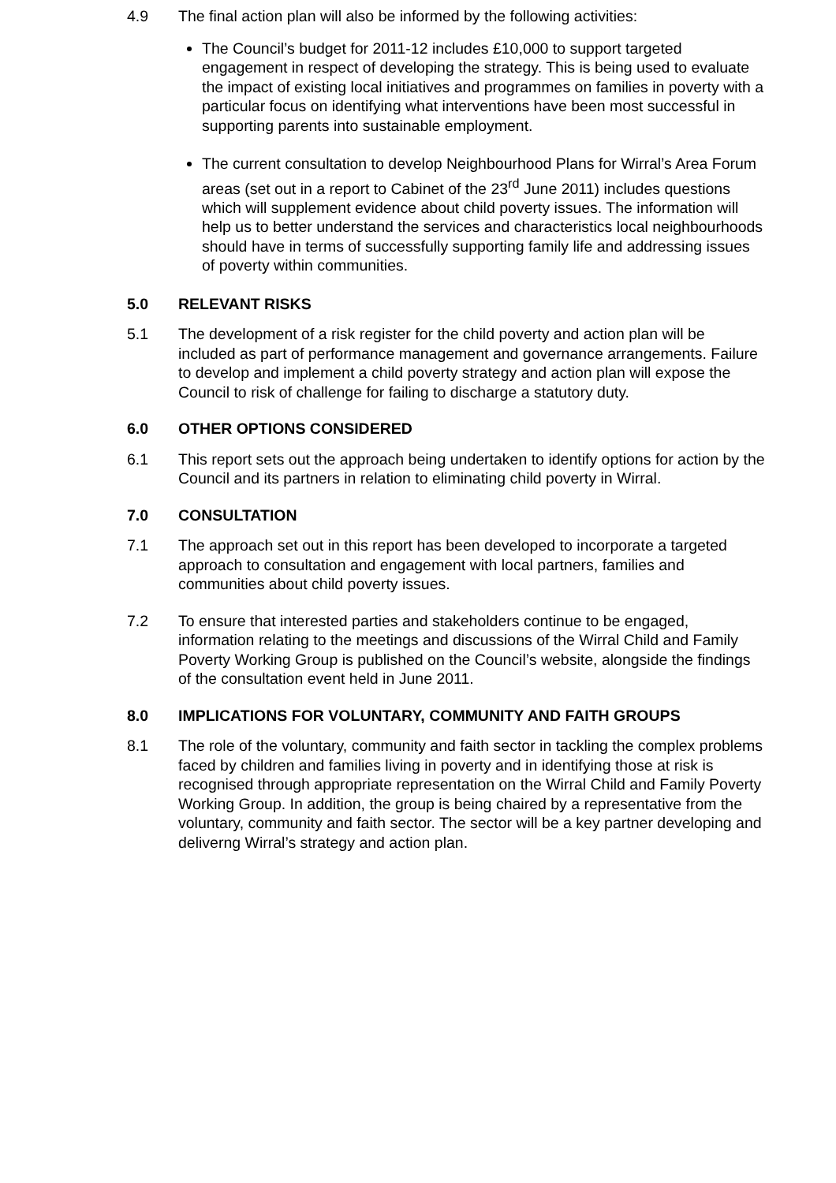4.9 The final action plan will also be informed by the following activities:
The Council’s budget for 2011-12 includes £10,000 to support targeted engagement in respect of developing the strategy. This is being used to evaluate the impact of existing local initiatives and programmes on families in poverty with a particular focus on identifying what interventions have been most successful in supporting parents into sustainable employment.
The current consultation to develop Neighbourhood Plans for Wirral’s Area Forum areas (set out in a report to Cabinet of the 23<sup>rd</sup> June 2011) includes questions which will supplement evidence about child poverty issues. The information will help us to better understand the services and characteristics local neighbourhoods should have in terms of successfully supporting family life and addressing issues of poverty within communities.
5.0 RELEVANT RISKS
5.1 The development of a risk register for the child poverty and action plan will be included as part of performance management and governance arrangements. Failure to develop and implement a child poverty strategy and action plan will expose the Council to risk of challenge for failing to discharge a statutory duty.
6.0 OTHER OPTIONS CONSIDERED
6.1 This report sets out the approach being undertaken to identify options for action by the Council and its partners in relation to eliminating child poverty in Wirral.
7.0 CONSULTATION
7.1 The approach set out in this report has been developed to incorporate a targeted approach to consultation and engagement with local partners, families and communities about child poverty issues.
7.2 To ensure that interested parties and stakeholders continue to be engaged, information relating to the meetings and discussions of the Wirral Child and Family Poverty Working Group is published on the Council’s website, alongside the findings of the consultation event held in June 2011.
8.0 IMPLICATIONS FOR VOLUNTARY, COMMUNITY AND FAITH GROUPS
8.1 The role of the voluntary, community and faith sector in tackling the complex problems faced by children and families living in poverty and in identifying those at risk is recognised through appropriate representation on the Wirral Child and Family Poverty Working Group. In addition, the group is being chaired by a representative from the voluntary, community and faith sector. The sector will be a key partner developing and deliverng Wirral’s strategy and action plan.